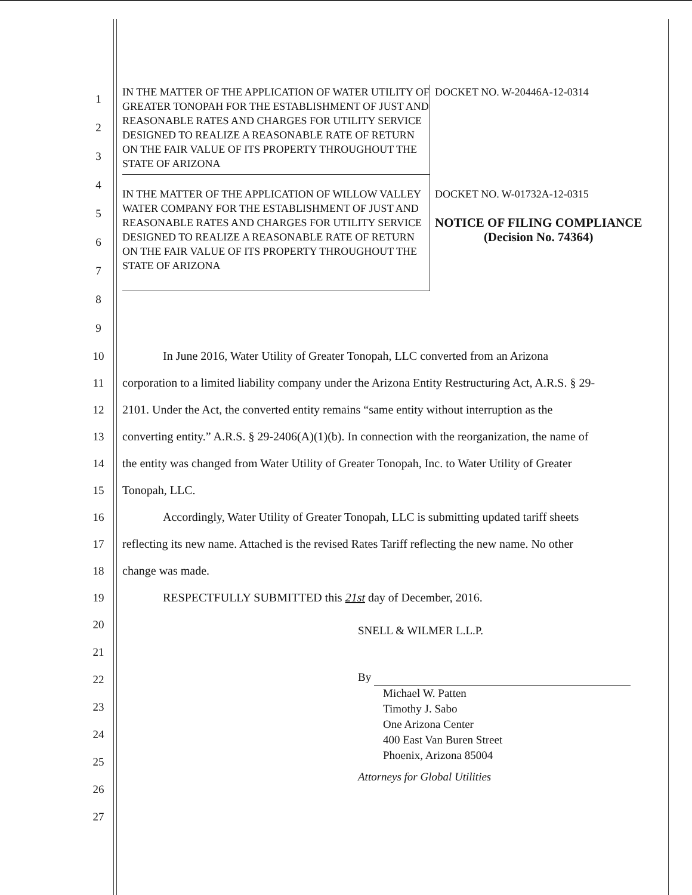1
2
3
4
5
6
7
8
9
IN THE MATTER OF THE APPLICATION OF WATER UTILITY OF GREATER TONOPAH FOR THE ESTABLISHMENT OF JUST AND REASONABLE RATES AND CHARGES FOR UTILITY SERVICE DESIGNED TO REALIZE A REASONABLE RATE OF RETURN ON THE FAIR VALUE OF ITS PROPERTY THROUGHOUT THE STATE OF ARIZONA
DOCKET NO. W-20446A-12-0314
IN THE MATTER OF THE APPLICATION OF WILLOW VALLEY WATER COMPANY FOR THE ESTABLISHMENT OF JUST AND REASONABLE RATES AND CHARGES FOR UTILITY SERVICE DESIGNED TO REALIZE A REASONABLE RATE OF RETURN ON THE FAIR VALUE OF ITS PROPERTY THROUGHOUT THE STATE OF ARIZONA
DOCKET NO. W-01732A-12-0315
NOTICE OF FILING COMPLIANCE
(Decision No. 74364)
10 In June 2016, Water Utility of Greater Tonopah, LLC converted from an Arizona
11 corporation to a limited liability company under the Arizona Entity Restructuring Act, A.R.S. § 29-
12 2101. Under the Act, the converted entity remains “same entity without interruption as the
13 converting entity.” A.R.S. § 29-2406(A)(1)(b). In connection with the reorganization, the name of
14 the entity was changed from Water Utility of Greater Tonopah, Inc. to Water Utility of Greater
15 Tonopah, LLC.
16 Accordingly, Water Utility of Greater Tonopah, LLC is submitting updated tariff sheets
17 reflecting its new name. Attached is the revised Rates Tariff reflecting the new name. No other
18 change was made.
19 RESPECTFULLY SUBMITTED this 21st day of December, 2016.
20
21
22
23
24
25
26
27
SNELL & WILMER L.L.P.
By
Michael W. Patten
Timothy J. Sabo
One Arizona Center
400 East Van Buren Street
Phoenix, Arizona 85004
Attorneys for Global Utilities